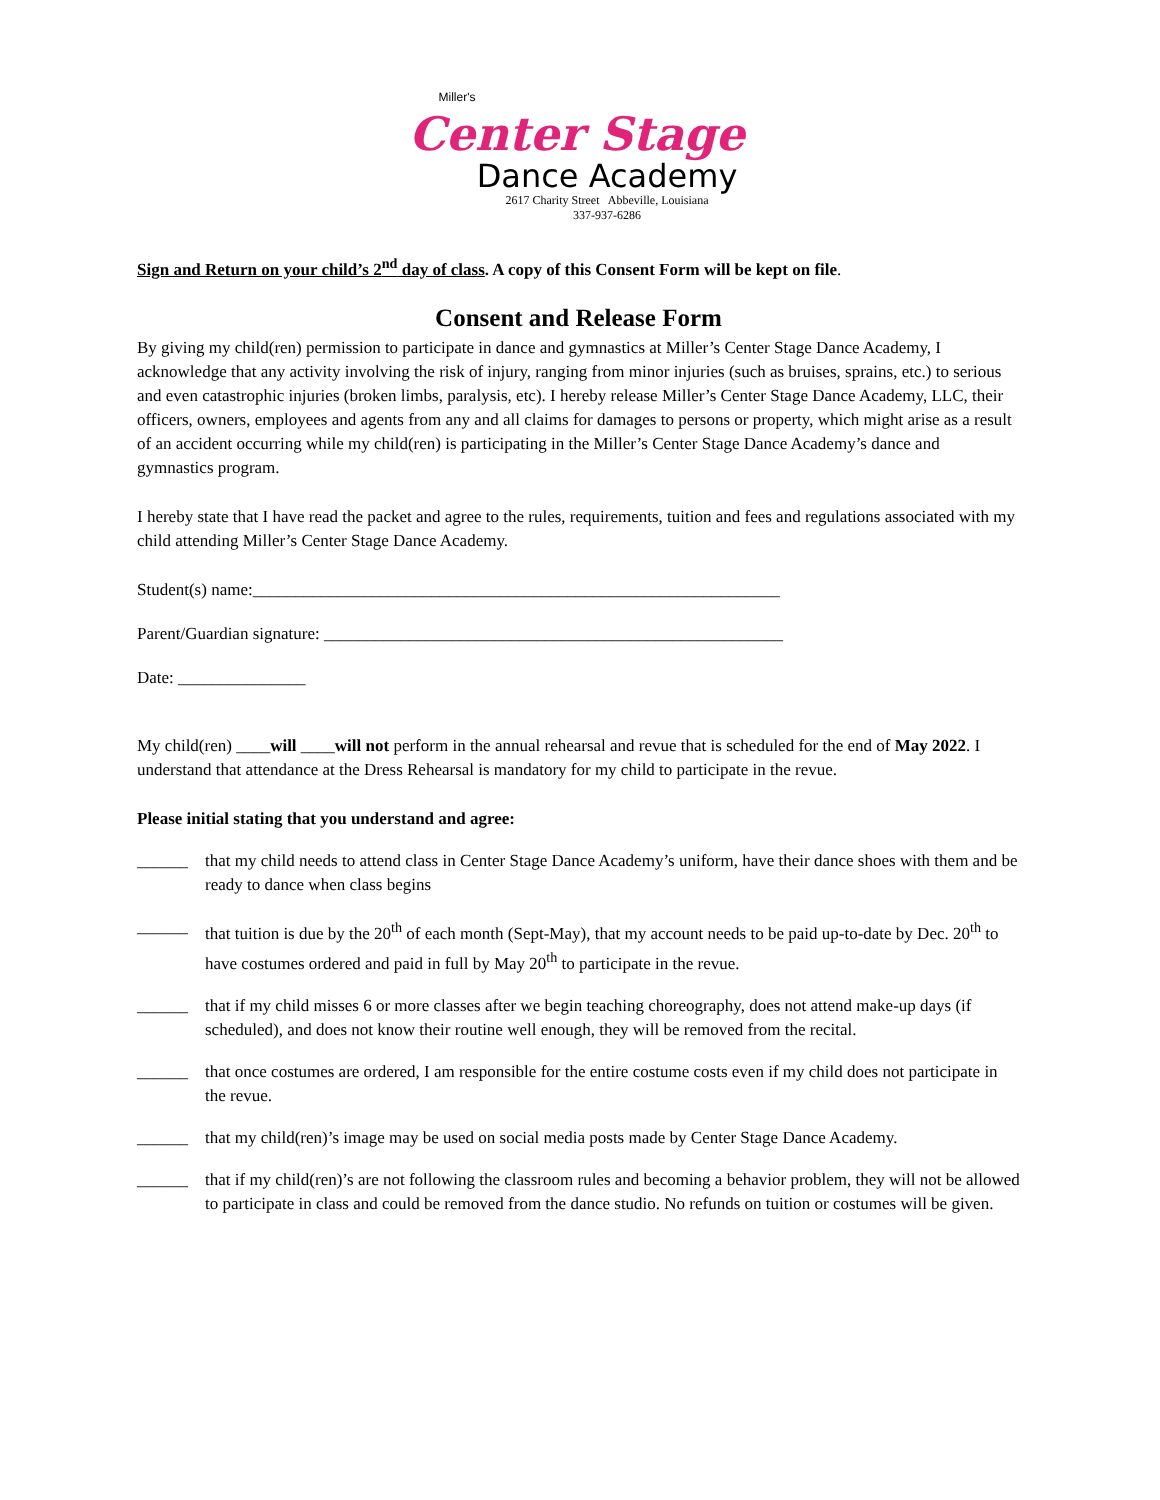Miller's
Center Stage
Dance Academy
2617 Charity Street Abbeville, Louisiana
337-937-6286
Sign and Return on your child’s 2<sup>nd</sup> day of class. A copy of this Consent Form will be kept on file.
Consent and Release Form
By giving my child(ren) permission to participate in dance and gymnastics at Miller’s Center Stage Dance Academy, I acknowledge that any activity involving the risk of injury, ranging from minor injuries (such as bruises, sprains, etc.) to serious and even catastrophic injuries (broken limbs, paralysis, etc). I hereby release Miller’s Center Stage Dance Academy, LLC, their officers, owners, employees and agents from any and all claims for damages to persons or property, which might arise as a result of an accident occurring while my child(ren) is participating in the Miller’s Center Stage Dance Academy’s dance and gymnastics program.
I hereby state that I have read the packet and agree to the rules, requirements, tuition and fees and regulations associated with my child attending Miller’s Center Stage Dance Academy.
Student(s) name:______________________________________________________________
Parent/Guardian signature: ______________________________________________________
Date: _______________
My child(ren) ____will ____will not perform in the annual rehearsal and revue that is scheduled for the end of May 2022. I understand that attendance at the Dress Rehearsal is mandatory for my child to participate in the revue.
Please initial stating that you understand and agree:
______ that my child needs to attend class in Center Stage Dance Academy’s uniform, have their dance shoes with them and be ready to dance when class begins
______ that tuition is due by the 20<sup>th</sup> of each month (Sept-May), that my account needs to be paid up-to-date by Dec. 20<sup>th</sup> to have costumes ordered and paid in full by May 20<sup>th</sup> to participate in the revue.
______ that if my child misses 6 or more classes after we begin teaching choreography, does not attend make-up days (if scheduled), and does not know their routine well enough, they will be removed from the recital.
______ that once costumes are ordered, I am responsible for the entire costume costs even if my child does not participate in the revue.
______ that my child(ren)’s image may be used on social media posts made by Center Stage Dance Academy.
______ that if my child(ren)’s are not following the classroom rules and becoming a behavior problem, they will not be allowed to participate in class and could be removed from the dance studio. No refunds on tuition or costumes will be given.